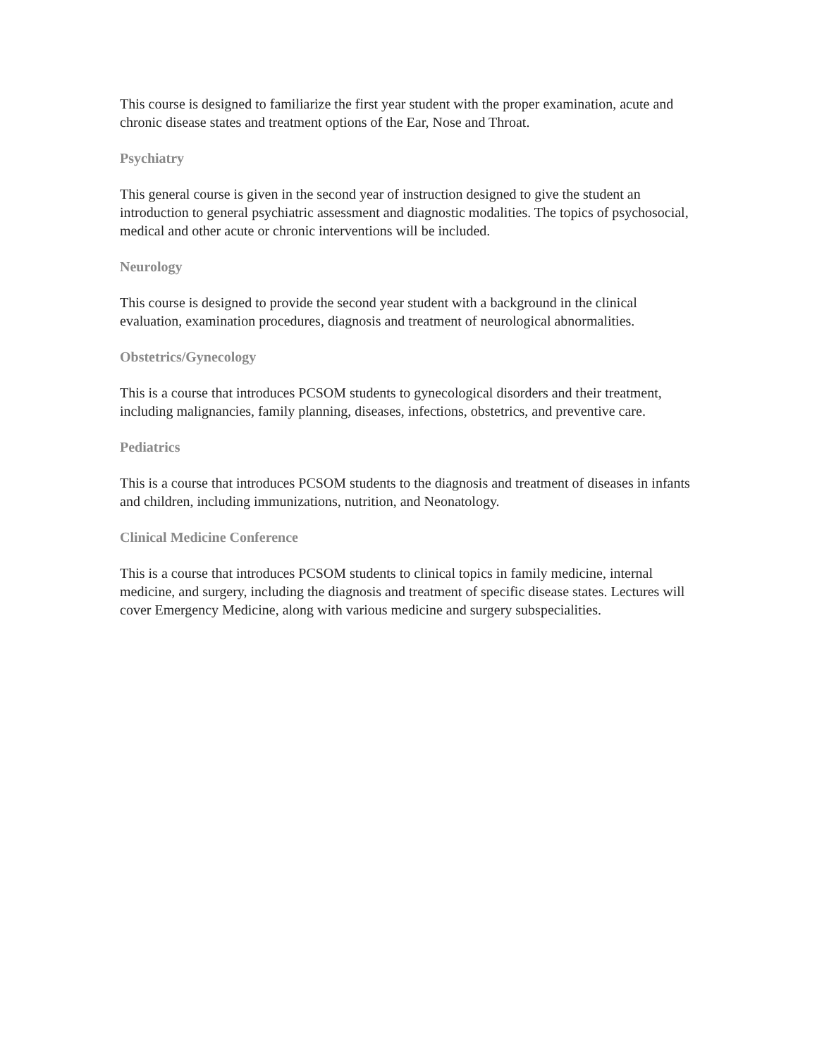This course is designed to familiarize the first year student with the proper examination, acute and chronic disease states and treatment options of the Ear, Nose and Throat.
Psychiatry
This general course is given in the second year of instruction designed to give the student an introduction to general psychiatric assessment and diagnostic modalities. The topics of psychosocial, medical and other acute or chronic interventions will be included.
Neurology
This course is designed to provide the second year student with a background in the clinical evaluation, examination procedures, diagnosis and treatment of neurological abnormalities.
Obstetrics/Gynecology
This is a course that introduces PCSOM students to gynecological disorders and their treatment, including malignancies, family planning, diseases, infections, obstetrics, and preventive care.
Pediatrics
This is a course that introduces PCSOM students to the diagnosis and treatment of diseases in infants and children, including immunizations, nutrition, and Neonatology.
Clinical Medicine Conference
This is a course that introduces PCSOM students to clinical topics in family medicine, internal medicine, and surgery, including the diagnosis and treatment of specific disease states. Lectures will cover Emergency Medicine, along with various medicine and surgery subspecialities.